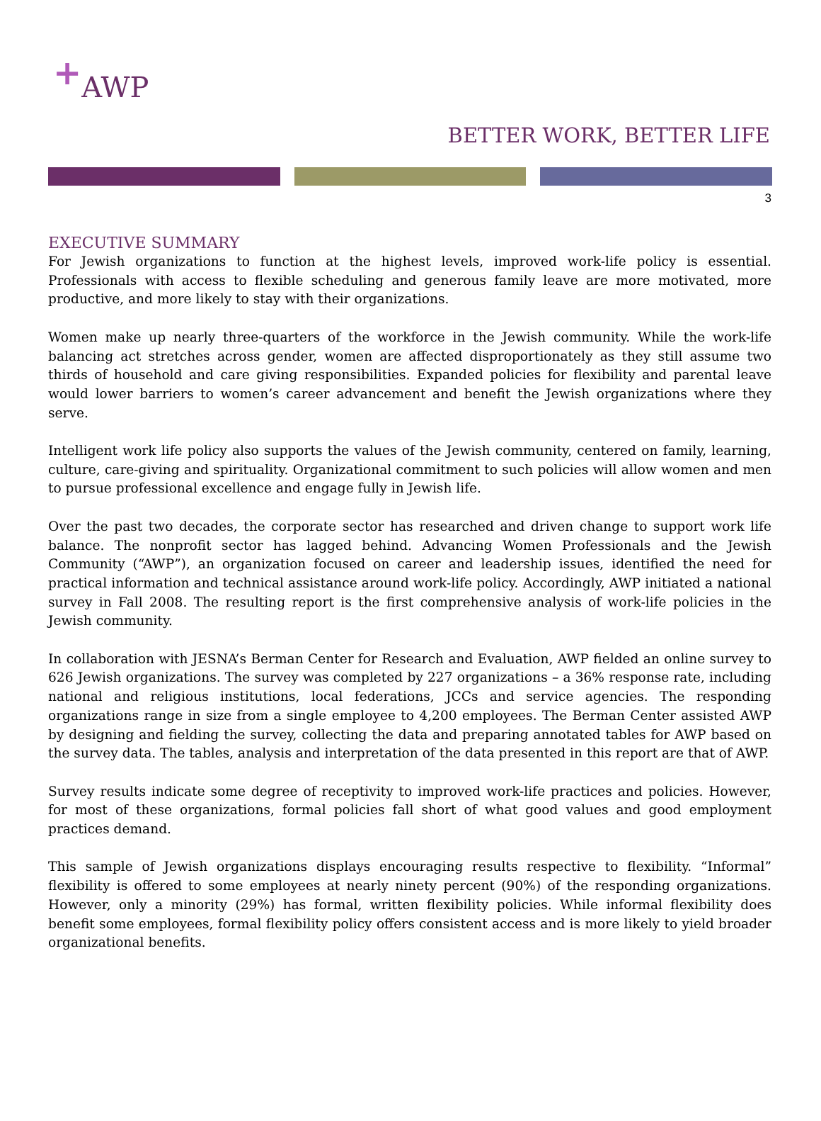+AWP
BETTER WORK, BETTER LIFE
3
EXECUTIVE SUMMARY
For Jewish organizations to function at the highest levels, improved work-life policy is essential. Professionals with access to flexible scheduling and generous family leave are more motivated, more productive, and more likely to stay with their organizations.
Women make up nearly three-quarters of the workforce in the Jewish community. While the work-life balancing act stretches across gender, women are affected disproportionately as they still assume two thirds of household and care giving responsibilities. Expanded policies for flexibility and parental leave would lower barriers to women’s career advancement and benefit the Jewish organizations where they serve.
Intelligent work life policy also supports the values of the Jewish community, centered on family, learning, culture, care-giving and spirituality. Organizational commitment to such policies will allow women and men to pursue professional excellence and engage fully in Jewish life.
Over the past two decades, the corporate sector has researched and driven change to support work life balance. The nonprofit sector has lagged behind. Advancing Women Professionals and the Jewish Community (“AWP”), an organization focused on career and leadership issues, identified the need for practical information and technical assistance around work-life policy. Accordingly, AWP initiated a national survey in Fall 2008. The resulting report is the first comprehensive analysis of work-life policies in the Jewish community.
In collaboration with JESNA’s Berman Center for Research and Evaluation, AWP fielded an online survey to 626 Jewish organizations. The survey was completed by 227 organizations – a 36% response rate, including national and religious institutions, local federations, JCCs and service agencies. The responding organizations range in size from a single employee to 4,200 employees. The Berman Center assisted AWP by designing and fielding the survey, collecting the data and preparing annotated tables for AWP based on the survey data. The tables, analysis and interpretation of the data presented in this report are that of AWP.
Survey results indicate some degree of receptivity to improved work-life practices and policies. However, for most of these organizations, formal policies fall short of what good values and good employment practices demand.
This sample of Jewish organizations displays encouraging results respective to flexibility. “Informal” flexibility is offered to some employees at nearly ninety percent (90%) of the responding organizations. However, only a minority (29%) has formal, written flexibility policies. While informal flexibility does benefit some employees, formal flexibility policy offers consistent access and is more likely to yield broader organizational benefits.